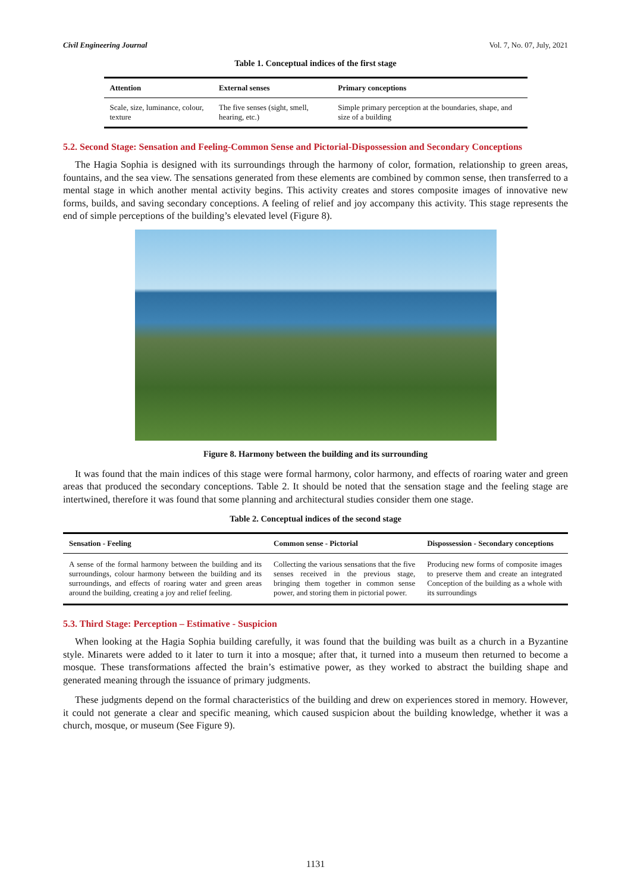Civil Engineering Journal Vol. 7, No. 07, July, 2021
Table 1. Conceptual indices of the first stage
| Attention | External senses | Primary conceptions |
| --- | --- | --- |
| Scale, size, luminance, colour, texture | The five senses (sight, smell, hearing, etc.) | Simple primary perception at the boundaries, shape, and size of a building |
5.2. Second Stage: Sensation and Feeling-Common Sense and Pictorial-Dispossession and Secondary Conceptions
The Hagia Sophia is designed with its surroundings through the harmony of color, formation, relationship to green areas, fountains, and the sea view. The sensations generated from these elements are combined by common sense, then transferred to a mental stage in which another mental activity begins. This activity creates and stores composite images of innovative new forms, builds, and saving secondary conceptions. A feeling of relief and joy accompany this activity. This stage represents the end of simple perceptions of the building’s elevated level (Figure 8).
Figure 8. Harmony between the building and its surrounding
It was found that the main indices of this stage were formal harmony, color harmony, and effects of roaring water and green areas that produced the secondary conceptions. Table 2. It should be noted that the sensation stage and the feeling stage are intertwined, therefore it was found that some planning and architectural studies consider them one stage.
Table 2. Conceptual indices of the second stage
| Sensation - Feeling | Common sense - Pictorial | Dispossession - Secondary conceptions |
| --- | --- | --- |
| A sense of the formal harmony between the building and its surroundings, colour harmony between the building and its surroundings, and effects of roaring water and green areas around the building, creating a joy and relief feeling. | Collecting the various sensations that the five senses received in the previous stage, bringing them together in common sense power, and storing them in pictorial power. | Producing new forms of composite images to preserve them and create an integrated Conception of the building as a whole with its surroundings |
5.3. Third Stage: Perception – Estimative - Suspicion
When looking at the Hagia Sophia building carefully, it was found that the building was built as a church in a Byzantine style. Minarets were added to it later to turn it into a mosque; after that, it turned into a museum then returned to become a mosque. These transformations affected the brain’s estimative power, as they worked to abstract the building shape and generated meaning through the issuance of primary judgments.
These judgments depend on the formal characteristics of the building and drew on experiences stored in memory. However, it could not generate a clear and specific meaning, which caused suspicion about the building knowledge, whether it was a church, mosque, or museum (See Figure 9).
1131